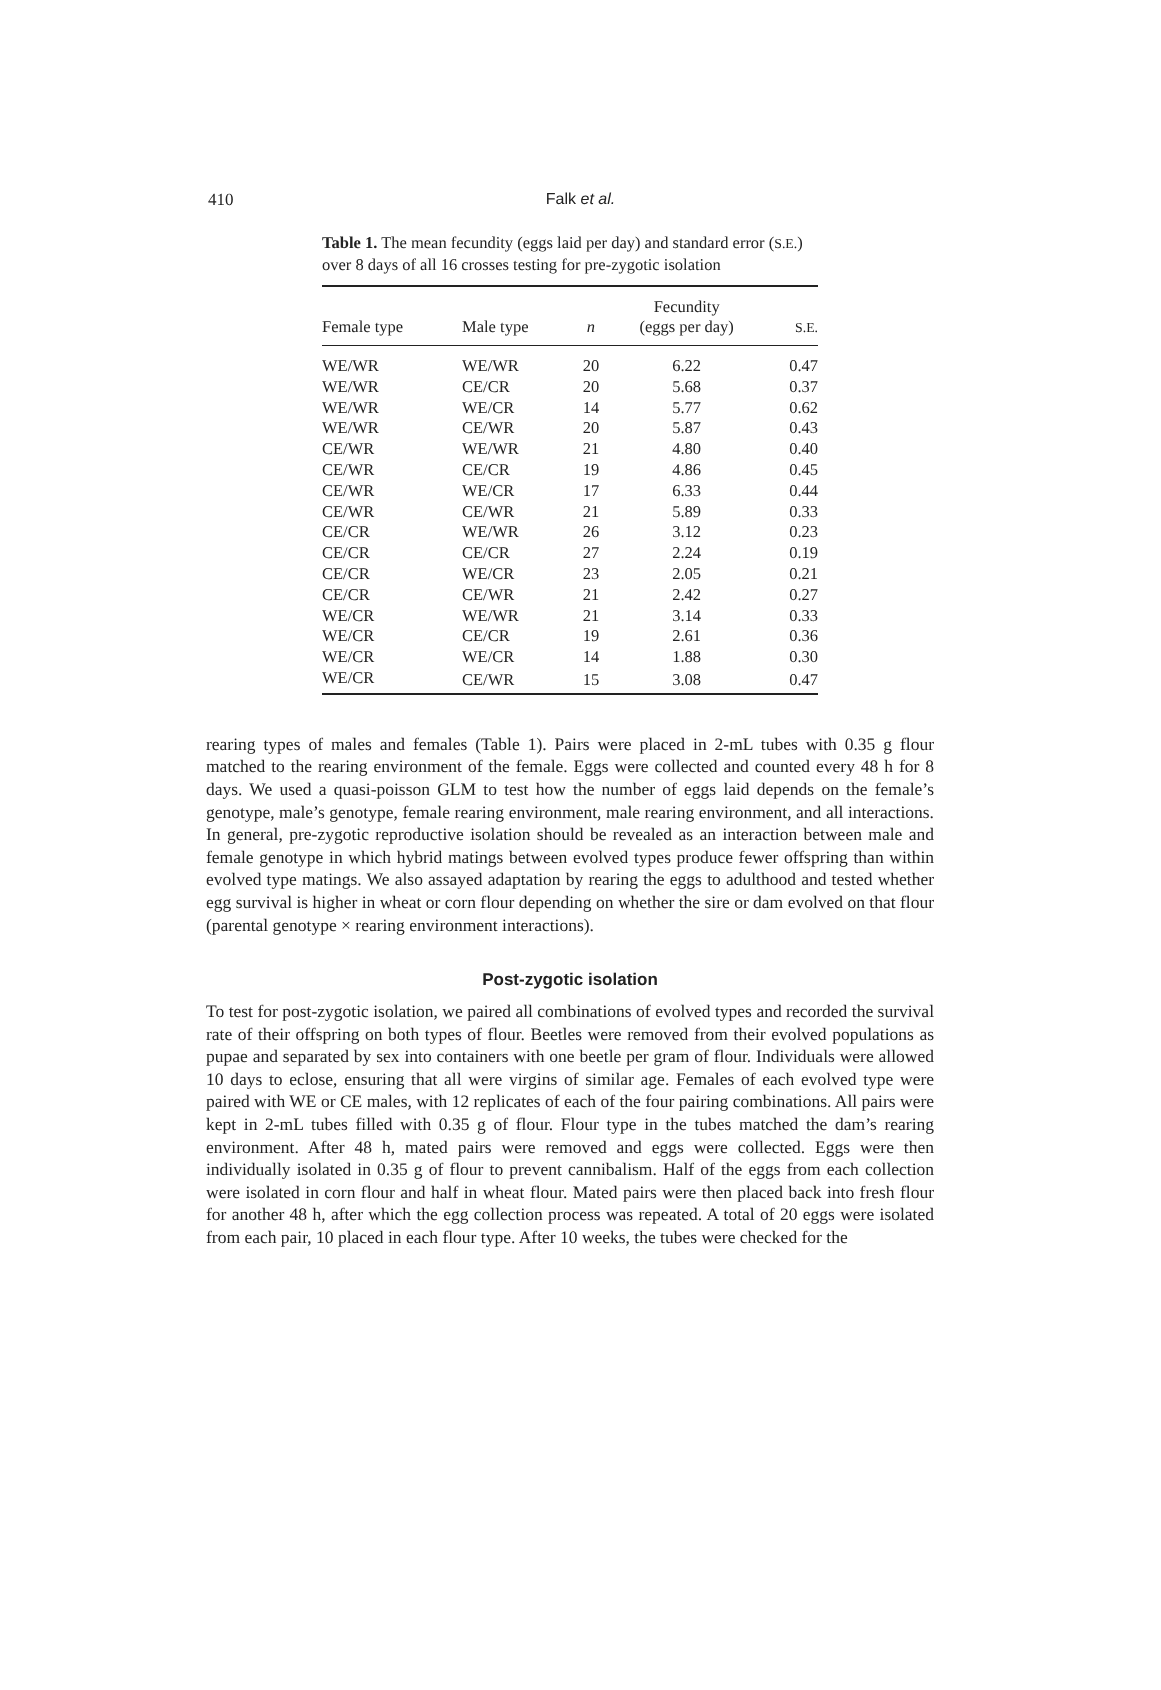410 Falk et al.
Table 1. The mean fecundity (eggs laid per day) and standard error (S.E.) over 8 days of all 16 crosses testing for pre-zygotic isolation
| Female type | Male type | n | Fecundity (eggs per day) | S.E. |
| --- | --- | --- | --- | --- |
| WE/WR | WE/WR | 20 | 6.22 | 0.47 |
| WE/WR | CE/CR | 20 | 5.68 | 0.37 |
| WE/WR | WE/CR | 14 | 5.77 | 0.62 |
| WE/WR | CE/WR | 20 | 5.87 | 0.43 |
| CE/WR | WE/WR | 21 | 4.80 | 0.40 |
| CE/WR | CE/CR | 19 | 4.86 | 0.45 |
| CE/WR | WE/CR | 17 | 6.33 | 0.44 |
| CE/WR | CE/WR | 21 | 5.89 | 0.33 |
| CE/CR | WE/WR | 26 | 3.12 | 0.23 |
| CE/CR | CE/CR | 27 | 2.24 | 0.19 |
| CE/CR | WE/CR | 23 | 2.05 | 0.21 |
| CE/CR | CE/WR | 21 | 2.42 | 0.27 |
| WE/CR | WE/WR | 21 | 3.14 | 0.33 |
| WE/CR | CE/CR | 19 | 2.61 | 0.36 |
| WE/CR | WE/CR | 14 | 1.88 | 0.30 |
| WE/CR | CE/WR | 15 | 3.08 | 0.47 |
rearing types of males and females (Table 1). Pairs were placed in 2-mL tubes with 0.35 g flour matched to the rearing environment of the female. Eggs were collected and counted every 48 h for 8 days. We used a quasi-poisson GLM to test how the number of eggs laid depends on the female’s genotype, male’s genotype, female rearing environment, male rearing environment, and all interactions. In general, pre-zygotic reproductive isolation should be revealed as an interaction between male and female genotype in which hybrid matings between evolved types produce fewer offspring than within evolved type matings. We also assayed adaptation by rearing the eggs to adulthood and tested whether egg survival is higher in wheat or corn flour depending on whether the sire or dam evolved on that flour (parental genotype × rearing environment interactions).
Post-zygotic isolation
To test for post-zygotic isolation, we paired all combinations of evolved types and recorded the survival rate of their offspring on both types of flour. Beetles were removed from their evolved populations as pupae and separated by sex into containers with one beetle per gram of flour. Individuals were allowed 10 days to eclose, ensuring that all were virgins of similar age. Females of each evolved type were paired with WE or CE males, with 12 replicates of each of the four pairing combinations. All pairs were kept in 2-mL tubes filled with 0.35 g of flour. Flour type in the tubes matched the dam’s rearing environment. After 48 h, mated pairs were removed and eggs were collected. Eggs were then individually isolated in 0.35 g of flour to prevent cannibalism. Half of the eggs from each collection were isolated in corn flour and half in wheat flour. Mated pairs were then placed back into fresh flour for another 48 h, after which the egg collection process was repeated. A total of 20 eggs were isolated from each pair, 10 placed in each flour type. After 10 weeks, the tubes were checked for the